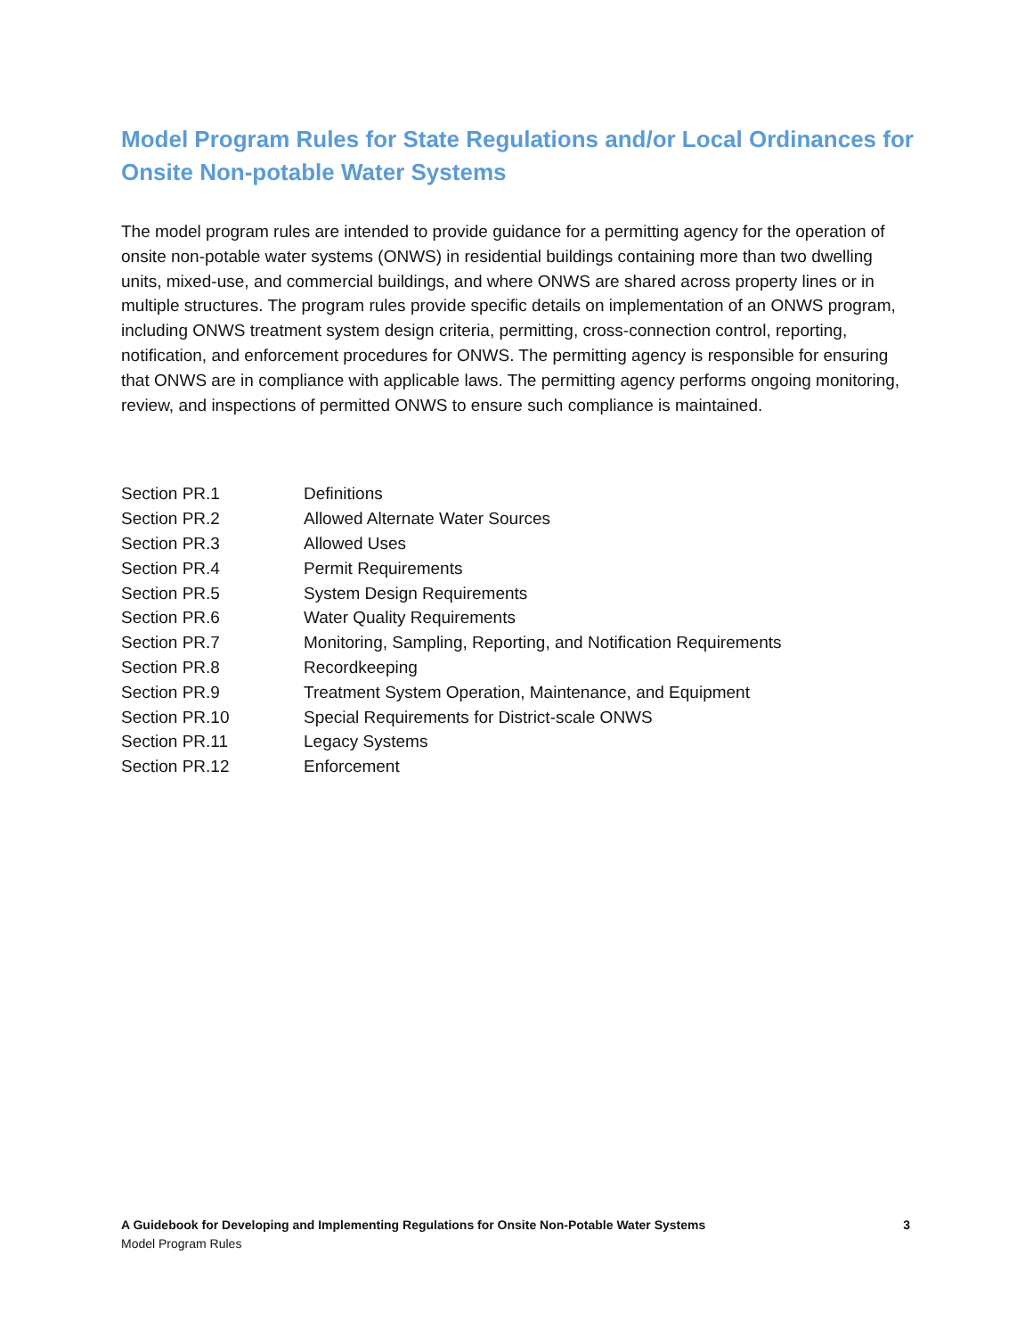Model Program Rules for State Regulations and/or Local Ordinances for Onsite Non-potable Water Systems
The model program rules are intended to provide guidance for a permitting agency for the operation of onsite non-potable water systems (ONWS) in residential buildings containing more than two dwelling units, mixed-use, and commercial buildings, and where ONWS are shared across property lines or in multiple structures. The program rules provide specific details on implementation of an ONWS program, including ONWS treatment system design criteria, permitting, cross-connection control, reporting, notification, and enforcement procedures for ONWS. The permitting agency is responsible for ensuring that ONWS are in compliance with applicable laws. The permitting agency performs ongoing monitoring, review, and inspections of permitted ONWS to ensure such compliance is maintained.
| Section PR.1 | Definitions |
| Section PR.2 | Allowed Alternate Water Sources |
| Section PR.3 | Allowed Uses |
| Section PR.4 | Permit Requirements |
| Section PR.5 | System Design Requirements |
| Section PR.6 | Water Quality Requirements |
| Section PR.7 | Monitoring, Sampling, Reporting, and Notification Requirements |
| Section PR.8 | Recordkeeping |
| Section PR.9 | Treatment System Operation, Maintenance, and Equipment |
| Section PR.10 | Special Requirements for District-scale ONWS |
| Section PR.11 | Legacy Systems |
| Section PR.12 | Enforcement |
3 A Guidebook for Developing and Implementing Regulations for Onsite Non-Potable Water Systems
Model Program Rules